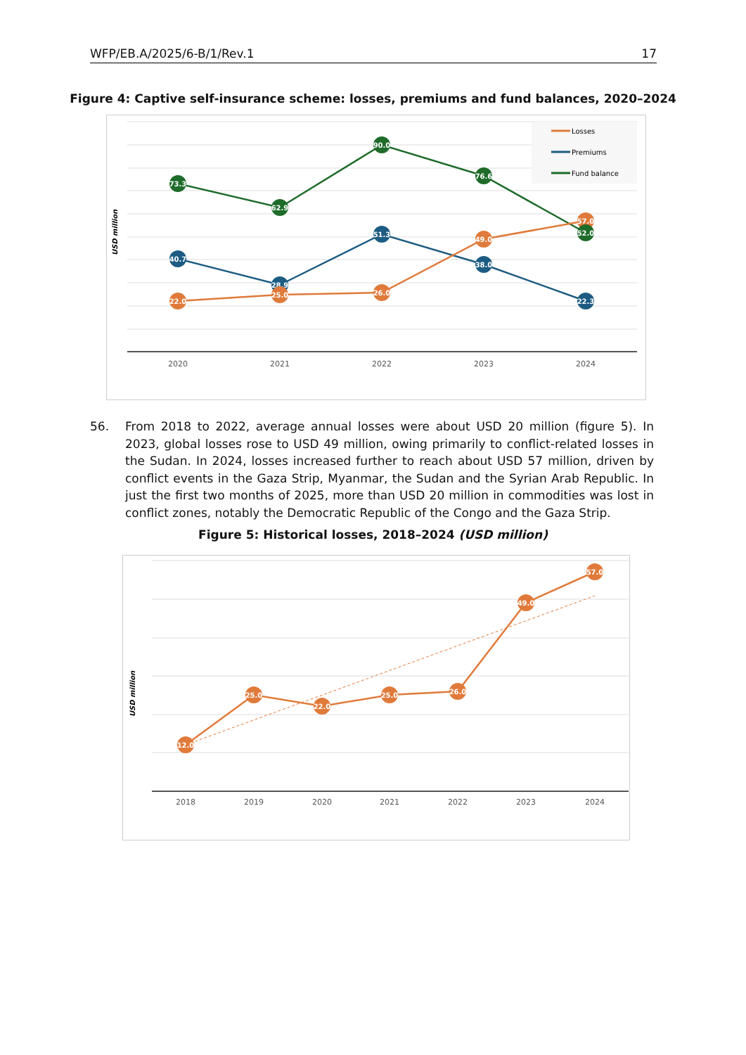WFP/EB.A/2025/6-B/1/Rev.1 17
Figure 4: Captive self-insurance scheme: losses, premiums and fund balances, 2020–2024
USD million
Losses
Premiums
Fund balance
73.3
62.9
90.0
76.6
40.7
28.9
51.3
38.0
22.3
22.0
25.0
26.0
49.0
57.0
52.0
2020
2021
2022
2023
2024
56. From 2018 to 2022, average annual losses were about USD 20 million (figure 5). In 2023, global losses rose to USD 49 million, owing primarily to conflict-related losses in the Sudan. In 2024, losses increased further to reach about USD 57 million, driven by conflict events in the Gaza Strip, Myanmar, the Sudan and the Syrian Arab Republic. In just the first two months of 2025, more than USD 20 million in commodities was lost in conflict zones, notably the Democratic Republic of the Congo and the Gaza Strip.
Figure 5: Historical losses, 2018–2024 (USD million)
USD million
12.0
25.0
22.0
25.0
26.0
49.0
57.0
2018
2019
2020
2021
2022
2023
2024